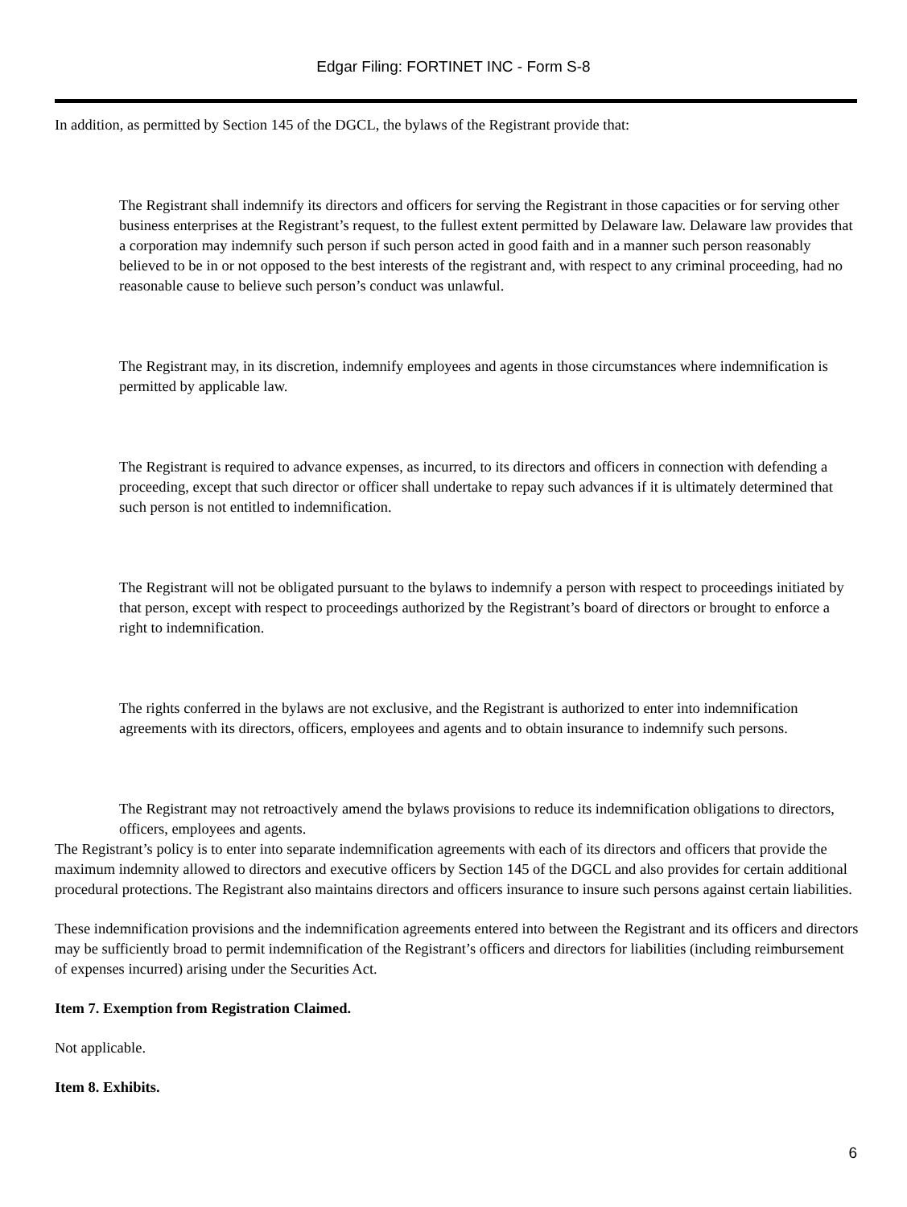Edgar Filing: FORTINET INC - Form S-8
In addition, as permitted by Section 145 of the DGCL, the bylaws of the Registrant provide that:
The Registrant shall indemnify its directors and officers for serving the Registrant in those capacities or for serving other business enterprises at the Registrant’s request, to the fullest extent permitted by Delaware law. Delaware law provides that a corporation may indemnify such person if such person acted in good faith and in a manner such person reasonably believed to be in or not opposed to the best interests of the registrant and, with respect to any criminal proceeding, had no reasonable cause to believe such person’s conduct was unlawful.
The Registrant may, in its discretion, indemnify employees and agents in those circumstances where indemnification is permitted by applicable law.
The Registrant is required to advance expenses, as incurred, to its directors and officers in connection with defending a proceeding, except that such director or officer shall undertake to repay such advances if it is ultimately determined that such person is not entitled to indemnification.
The Registrant will not be obligated pursuant to the bylaws to indemnify a person with respect to proceedings initiated by that person, except with respect to proceedings authorized by the Registrant’s board of directors or brought to enforce a right to indemnification.
The rights conferred in the bylaws are not exclusive, and the Registrant is authorized to enter into indemnification agreements with its directors, officers, employees and agents and to obtain insurance to indemnify such persons.
The Registrant may not retroactively amend the bylaws provisions to reduce its indemnification obligations to directors, officers, employees and agents.
The Registrant’s policy is to enter into separate indemnification agreements with each of its directors and officers that provide the maximum indemnity allowed to directors and executive officers by Section 145 of the DGCL and also provides for certain additional procedural protections. The Registrant also maintains directors and officers insurance to insure such persons against certain liabilities.
These indemnification provisions and the indemnification agreements entered into between the Registrant and its officers and directors may be sufficiently broad to permit indemnification of the Registrant’s officers and directors for liabilities (including reimbursement of expenses incurred) arising under the Securities Act.
Item 7. Exemption from Registration Claimed.
Not applicable.
Item 8. Exhibits.
6